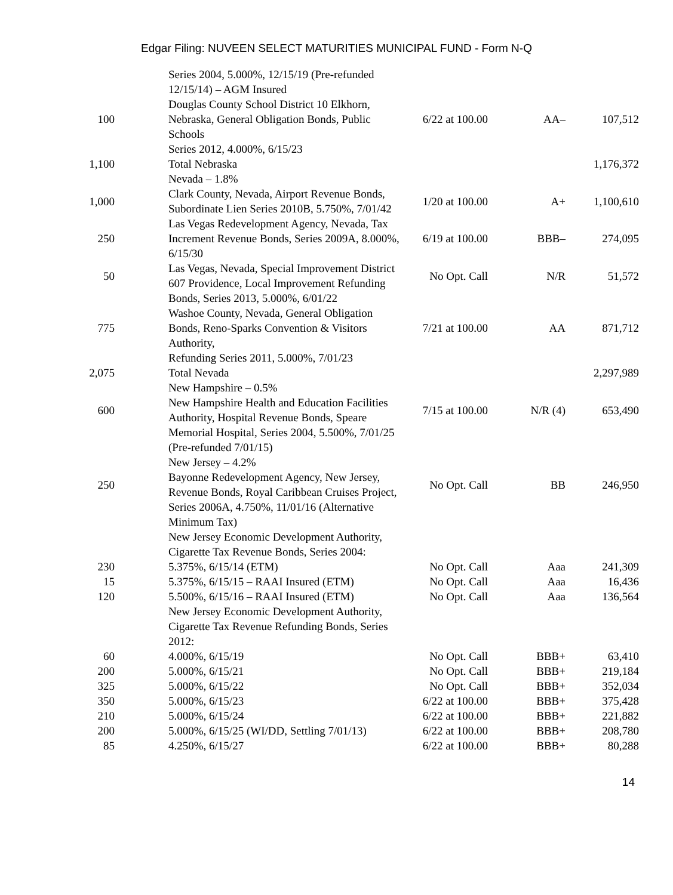Edgar Filing: NUVEEN SELECT MATURITIES MUNICIPAL FUND - Form N-Q
| | | Series 2004, 5.000%, 12/15/19 (Pre-refunded 12/15/14) – AGM Insured | | | |
| 100 | | Douglas County School District 10 Elkhorn, Nebraska, General Obligation Bonds, Public Schools | 6/22 at 100.00 | AA– | 107,512 |
| | | Series 2012, 4.000%, 6/15/23 | | | |
| 1,100 | | Total Nebraska | | | 1,176,372 |
| | | Nevada – 1.8% | | | |
| 1,000 | | Clark County, Nevada, Airport Revenue Bonds, Subordinate Lien Series 2010B, 5.750%, 7/01/42 | 1/20 at 100.00 | A+ | 1,100,610 |
| 250 | | Las Vegas Redevelopment Agency, Nevada, Tax Increment Revenue Bonds, Series 2009A, 8.000%, 6/15/30 | 6/19 at 100.00 | BBB– | 274,095 |
| 50 | | Las Vegas, Nevada, Special Improvement District 607 Providence, Local Improvement Refunding | No Opt. Call | N/R | 51,572 |
| | | Bonds, Series 2013, 5.000%, 6/01/22 | | | |
| 775 | | Washoe County, Nevada, General Obligation Bonds, Reno-Sparks Convention & Visitors Authority, | 7/21 at 100.00 | AA | 871,712 |
| | | Refunding Series 2011, 5.000%, 7/01/23 | | | |
| 2,075 | | Total Nevada | | | 2,297,989 |
| | | New Hampshire – 0.5% | | | |
| 600 | | New Hampshire Health and Education Facilities Authority, Hospital Revenue Bonds, Speare | 7/15 at 100.00 | N/R (4) | 653,490 |
| | | Memorial Hospital, Series 2004, 5.500%, 7/01/25 (Pre-refunded 7/01/15) | | | |
| | | New Jersey – 4.2% | | | |
| 250 | | Bayonne Redevelopment Agency, New Jersey, Revenue Bonds, Royal Caribbean Cruises Project, | No Opt. Call | BB | 246,950 |
| | | Series 2006A, 4.750%, 11/01/16 (Alternative Minimum Tax) | | | |
| | | New Jersey Economic Development Authority, Cigarette Tax Revenue Bonds, Series 2004: | | | |
| 230 | | 5.375%, 6/15/14 (ETM) | No Opt. Call | Aaa | 241,309 |
| 15 | | 5.375%, 6/15/15 – RAAI Insured (ETM) | No Opt. Call | Aaa | 16,436 |
| 120 | | 5.500%, 6/15/16 – RAAI Insured (ETM) | No Opt. Call | Aaa | 136,564 |
| | | New Jersey Economic Development Authority, Cigarette Tax Revenue Refunding Bonds, Series 2012: | | | |
| 60 | | 4.000%, 6/15/19 | No Opt. Call | BBB+ | 63,410 |
| 200 | | 5.000%, 6/15/21 | No Opt. Call | BBB+ | 219,184 |
| 325 | | 5.000%, 6/15/22 | No Opt. Call | BBB+ | 352,034 |
| 350 | | 5.000%, 6/15/23 | 6/22 at 100.00 | BBB+ | 375,428 |
| 210 | | 5.000%, 6/15/24 | 6/22 at 100.00 | BBB+ | 221,882 |
| 200 | | 5.000%, 6/15/25 (WI/DD, Settling 7/01/13) | 6/22 at 100.00 | BBB+ | 208,780 |
| 85 | | 4.250%, 6/15/27 | 6/22 at 100.00 | BBB+ | 80,288 |
14